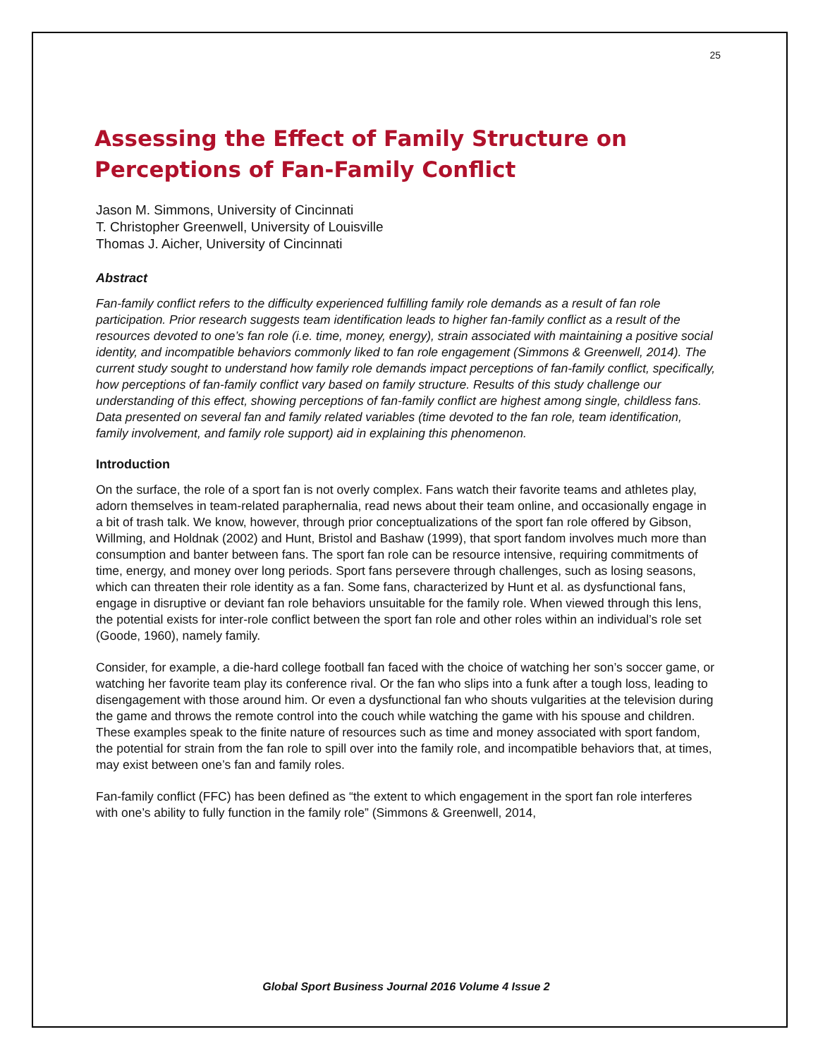25
Assessing the Effect of Family Structure on Perceptions of Fan-Family Conflict
Jason M. Simmons, University of Cincinnati
T. Christopher Greenwell, University of Louisville
Thomas J. Aicher, University of Cincinnati
Abstract
Fan-family conflict refers to the difficulty experienced fulfilling family role demands as a result of fan role participation. Prior research suggests team identification leads to higher fan-family conflict as a result of the resources devoted to one’s fan role (i.e. time, money, energy), strain associated with maintaining a positive social identity, and incompatible behaviors commonly liked to fan role engagement (Simmons & Greenwell, 2014). The current study sought to understand how family role demands impact perceptions of fan-family conflict, specifically, how perceptions of fan-family conflict vary based on family structure. Results of this study challenge our understanding of this effect, showing perceptions of fan-family conflict are highest among single, childless fans. Data presented on several fan and family related variables (time devoted to the fan role, team identification, family involvement, and family role support) aid in explaining this phenomenon.
Introduction
On the surface, the role of a sport fan is not overly complex. Fans watch their favorite teams and athletes play, adorn themselves in team-related paraphernalia, read news about their team online, and occasionally engage in a bit of trash talk. We know, however, through prior conceptualizations of the sport fan role offered by Gibson, Willming, and Holdnak (2002) and Hunt, Bristol and Bashaw (1999), that sport fandom involves much more than consumption and banter between fans. The sport fan role can be resource intensive, requiring commitments of time, energy, and money over long periods. Sport fans persevere through challenges, such as losing seasons, which can threaten their role identity as a fan. Some fans, characterized by Hunt et al. as dysfunctional fans, engage in disruptive or deviant fan role behaviors unsuitable for the family role. When viewed through this lens, the potential exists for inter-role conflict between the sport fan role and other roles within an individual’s role set (Goode, 1960), namely family.
Consider, for example, a die-hard college football fan faced with the choice of watching her son’s soccer game, or watching her favorite team play its conference rival. Or the fan who slips into a funk after a tough loss, leading to disengagement with those around him. Or even a dysfunctional fan who shouts vulgarities at the television during the game and throws the remote control into the couch while watching the game with his spouse and children. These examples speak to the finite nature of resources such as time and money associated with sport fandom, the potential for strain from the fan role to spill over into the family role, and incompatible behaviors that, at times, may exist between one’s fan and family roles.
Fan-family conflict (FFC) has been defined as “the extent to which engagement in the sport fan role interferes with one’s ability to fully function in the family role” (Simmons & Greenwell, 2014,
Global Sport Business Journal 2016 Volume 4 Issue 2